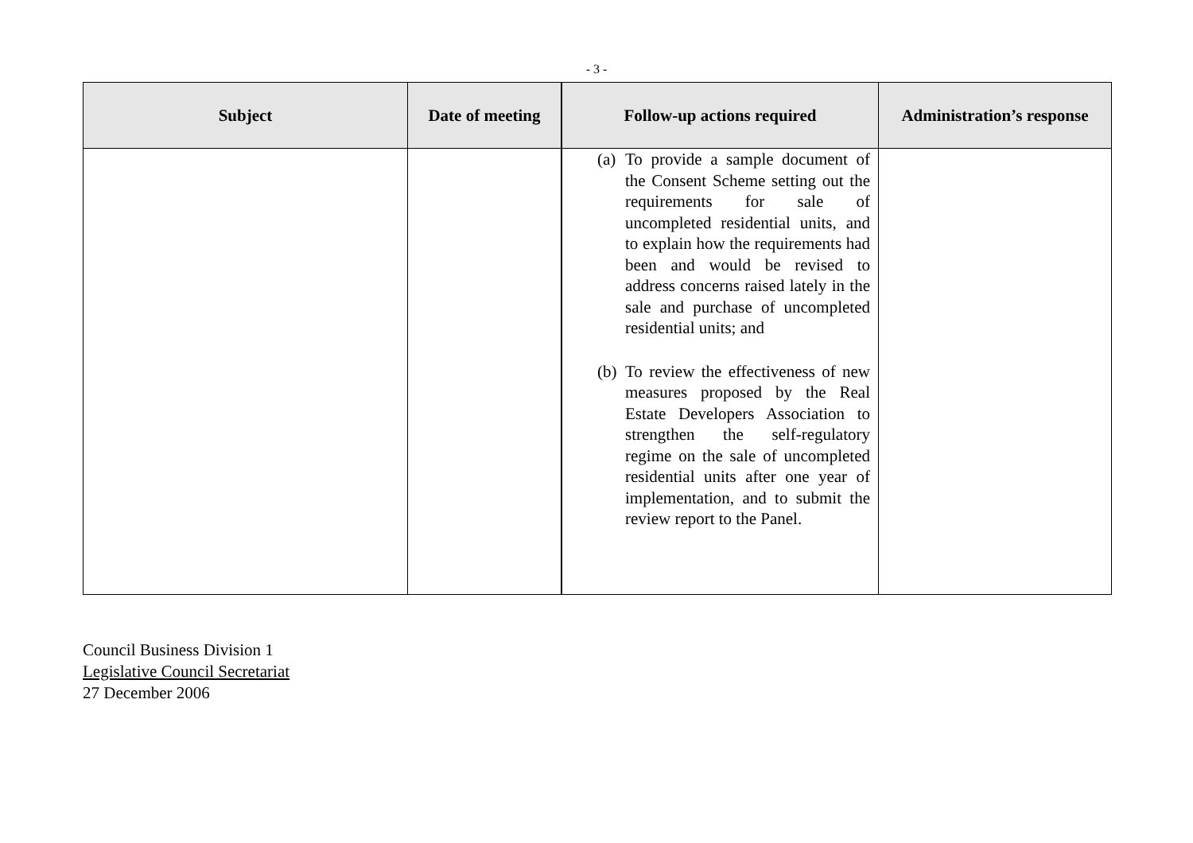- 3 -
| Subject | Date of meeting | Follow-up actions required | Administration’s response |
| --- | --- | --- | --- |
| | | (a) To provide a sample document of the Consent Scheme setting out the requirements for sale of uncompleted residential units, and to explain how the requirements had been and would be revised to address concerns raised lately in the sale and purchase of uncompleted residential units; and (b) To review the effectiveness of new measures proposed by the Real Estate Developers Association to strengthen the self-regulatory regime on the sale of uncompleted residential units after one year of implementation, and to submit the review report to the Panel. | |
Council Business Division 1
Legislative Council Secretariat
27 December 2006